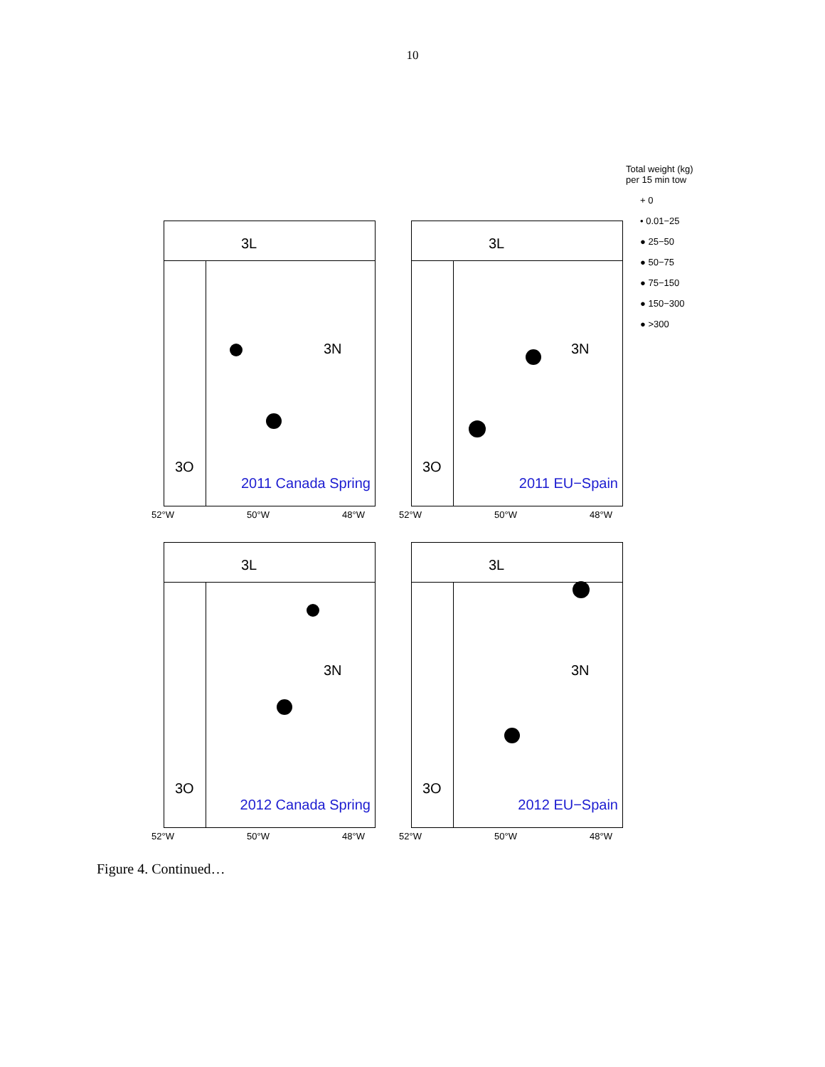10
3L
3N
3O
2011 Canada Spring
52°W 50°W 48°W
3L
3N
3O
2011 EU−Spain
52°W 50°W 48°W
3L
3N
3O
2012 Canada Spring
52°W 50°W 48°W
3L
3N
3O
2012 EU−Spain
52°W 50°W 48°W
Total weight (kg)
per 15 min tow
+ 0
• 0.01−25
● 25−50
● 50−75
● 75−150
● 150−300
● >300
Figure 4. Continued…